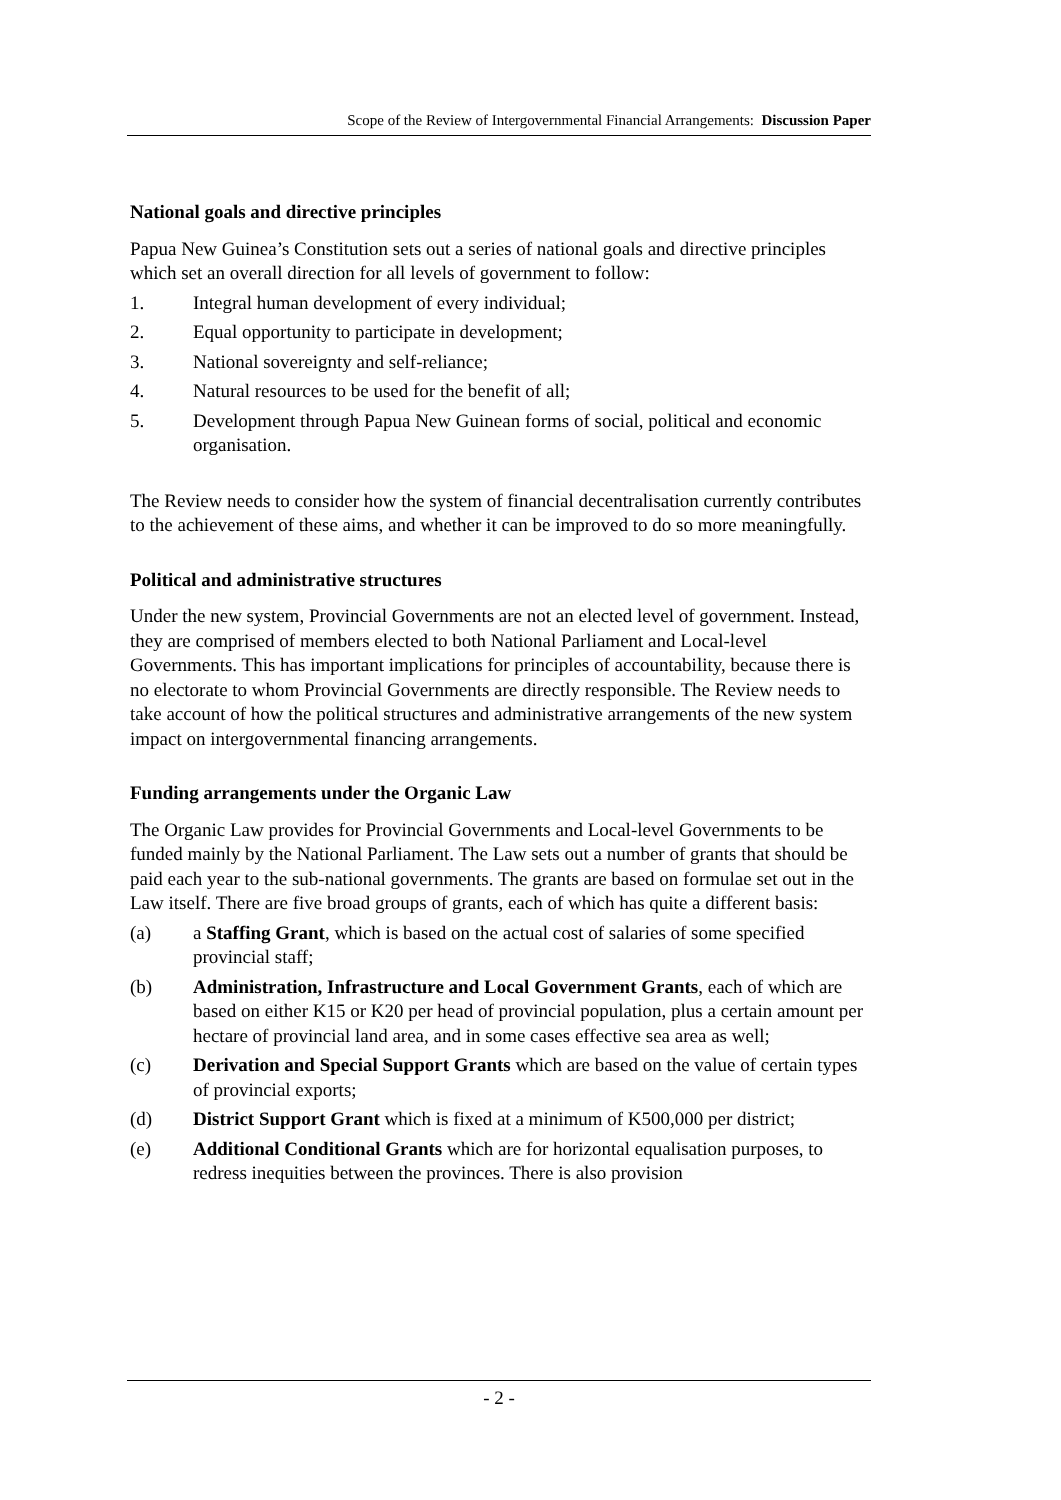Scope of the Review of Intergovernmental Financial Arrangements: Discussion Paper
National goals and directive principles
Papua New Guinea’s Constitution sets out a series of national goals and directive principles which set an overall direction for all levels of government to follow:
1. Integral human development of every individual;
2. Equal opportunity to participate in development;
3. National sovereignty and self-reliance;
4. Natural resources to be used for the benefit of all;
5. Development through Papua New Guinean forms of social, political and economic organisation.
The Review needs to consider how the system of financial decentralisation currently contributes to the achievement of these aims, and whether it can be improved to do so more meaningfully.
Political and administrative structures
Under the new system, Provincial Governments are not an elected level of government. Instead, they are comprised of members elected to both National Parliament and Local-level Governments. This has important implications for principles of accountability, because there is no electorate to whom Provincial Governments are directly responsible. The Review needs to take account of how the political structures and administrative arrangements of the new system impact on intergovernmental financing arrangements.
Funding arrangements under the Organic Law
The Organic Law provides for Provincial Governments and Local-level Governments to be funded mainly by the National Parliament. The Law sets out a number of grants that should be paid each year to the sub-national governments. The grants are based on formulae set out in the Law itself. There are five broad groups of grants, each of which has quite a different basis:
(a) a Staffing Grant, which is based on the actual cost of salaries of some specified provincial staff;
(b) Administration, Infrastructure and Local Government Grants, each of which are based on either K15 or K20 per head of provincial population, plus a certain amount per hectare of provincial land area, and in some cases effective sea area as well;
(c) Derivation and Special Support Grants which are based on the value of certain types of provincial exports;
(d) District Support Grant which is fixed at a minimum of K500,000 per district;
(e) Additional Conditional Grants which are for horizontal equalisation purposes, to redress inequities between the provinces. There is also provision
- 2 -